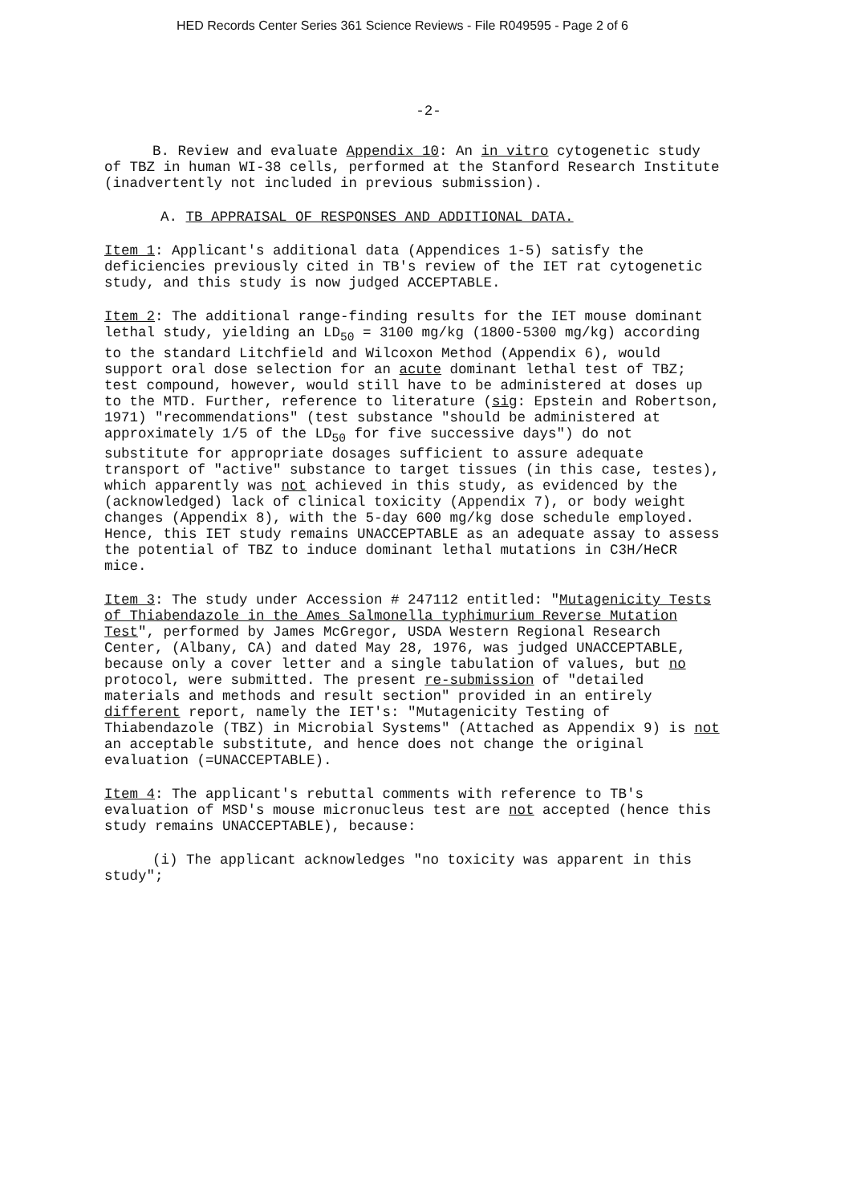HED Records Center Series 361 Science Reviews - File R049595 - Page 2 of 6
-2-
B. Review and evaluate Appendix 10: An in vitro cytogenetic study of TBZ in human WI-38 cells, performed at the Stanford Research Institute (inadvertently not included in previous submission).
A. TB APPRAISAL OF RESPONSES AND ADDITIONAL DATA.
Item 1: Applicant's additional data (Appendices 1-5) satisfy the deficiencies previously cited in TB's review of the IET rat cytogenetic study, and this study is now judged ACCEPTABLE.
Item 2: The additional range-finding results for the IET mouse dominant lethal study, yielding an LD<sub>50</sub> = 3100 mg/kg (1800-5300 mg/kg) according to the standard Litchfield and Wilcoxon Method (Appendix 6), would support oral dose selection for an acute dominant lethal test of TBZ; test compound, however, would still have to be administered at doses up to the MTD. Further, reference to literature (sig: Epstein and Robertson, 1971) "recommendations" (test substance "should be administered at approximately 1/5 of the LD<sub>50</sub> for five successive days") do not substitute for appropriate dosages sufficient to assure adequate transport of "active" substance to target tissues (in this case, testes), which apparently was not achieved in this study, as evidenced by the (acknowledged) lack of clinical toxicity (Appendix 7), or body weight changes (Appendix 8), with the 5-day 600 mg/kg dose schedule employed. Hence, this IET study remains UNACCEPTABLE as an adequate assay to assess the potential of TBZ to induce dominant lethal mutations in C3H/HeCR mice.
Item 3: The study under Accession # 247112 entitled: "Mutagenicity Tests of Thiabendazole in the Ames Salmonella typhimurium Reverse Mutation Test", performed by James McGregor, USDA Western Regional Research Center, (Albany, CA) and dated May 28, 1976, was judged UNACCEPTABLE, because only a cover letter and a single tabulation of values, but no protocol, were submitted. The present re-submission of "detailed materials and methods and result section" provided in an entirely different report, namely the IET's: "Mutagenicity Testing of Thiabendazole (TBZ) in Microbial Systems" (Attached as Appendix 9) is not an acceptable substitute, and hence does not change the original evaluation (=UNACCEPTABLE).
Item 4: The applicant's rebuttal comments with reference to TB's evaluation of MSD's mouse micronucleus test are not accepted (hence this study remains UNACCEPTABLE), because:
(i) The applicant acknowledges "no toxicity was apparent in this study";